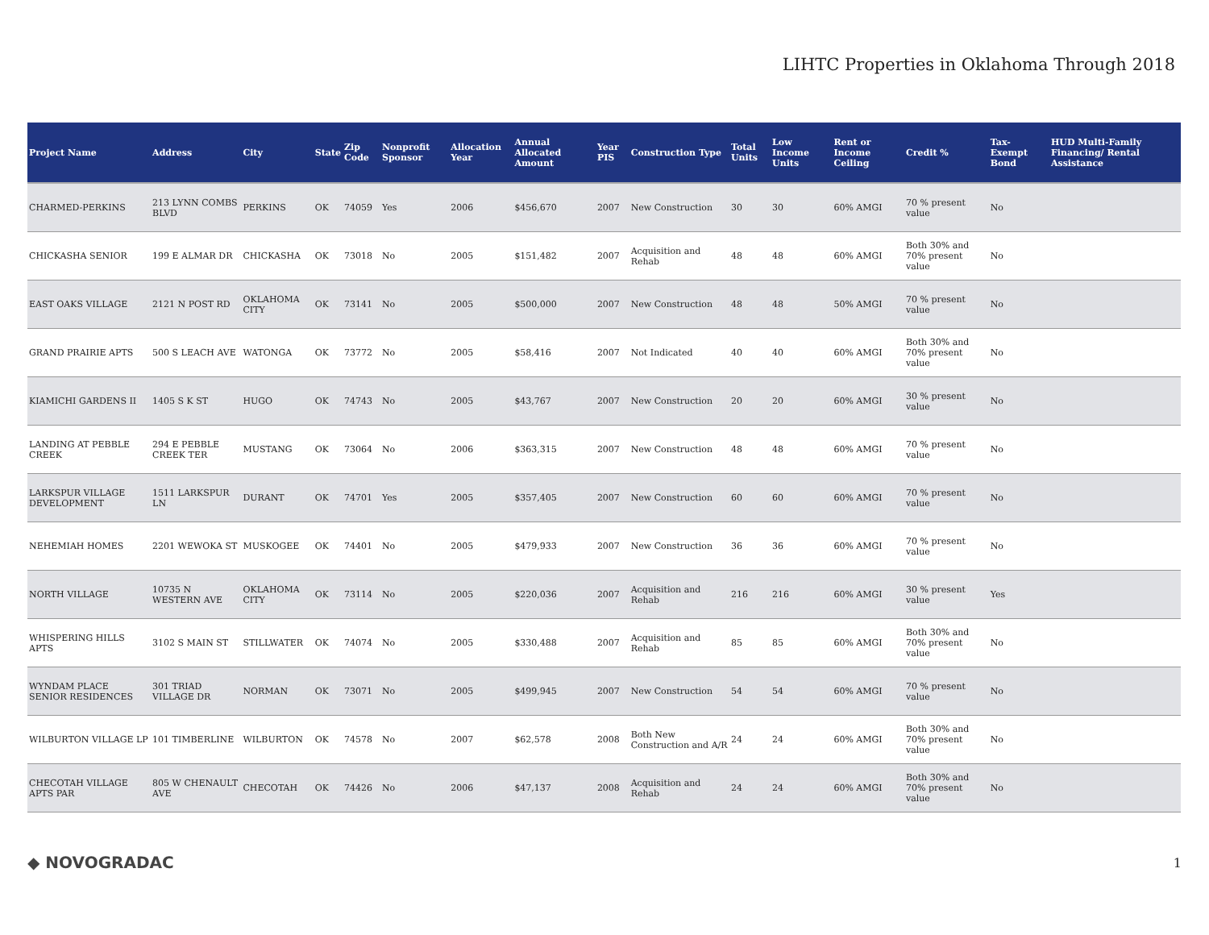LIHTC Properties in Oklahoma Through 2018
| Project Name | Address | City | State | Zip Code | Nonprofit Sponsor | Allocation Year | Annual Allocated Amount | Year PIS | Construction Type | Total Units | Low Income Units | Rent or Income Ceiling | Credit % | Tax-Exempt Bond | HUD Multi-Family Financing/ Rental Assistance |
| --- | --- | --- | --- | --- | --- | --- | --- | --- | --- | --- | --- | --- | --- | --- | --- |
| CHARMED-PERKINS | 213 LYNN COMBS BLVD | PERKINS | OK | 74059 | Yes | 2006 | $456,670 | 2007 | New Construction | 30 | 30 | 60% AMGI | 70 % present value | No | |
| CHICKASHA SENIOR | 199 E ALMAR DR | CHICKASHA | OK | 73018 | No | 2005 | $151,482 | 2007 | Acquisition and Rehab | 48 | 48 | 60% AMGI | Both 30% and 70% present value | No | |
| EAST OAKS VILLAGE | 2121 N POST RD | OKLAHOMA CITY | OK | 73141 | No | 2005 | $500,000 | 2007 | New Construction | 48 | 48 | 50% AMGI | 70 % present value | No | |
| GRAND PRAIRIE APTS | 500 S LEACH AVE | WATONGA | OK | 73772 | No | 2005 | $58,416 | 2007 | Not Indicated | 40 | 40 | 60% AMGI | Both 30% and 70% present value | No | |
| KIAMICHI GARDENS II | 1405 S K ST | HUGO | OK | 74743 | No | 2005 | $43,767 | 2007 | New Construction | 20 | 20 | 60% AMGI | 30 % present value | No | |
| LANDING AT PEBBLE CREEK | 294 E PEBBLE CREEK TER | MUSTANG | OK | 73064 | No | 2006 | $363,315 | 2007 | New Construction | 48 | 48 | 60% AMGI | 70 % present value | No | |
| LARKSPUR VILLAGE DEVELOPMENT | 1511 LARKSPUR LN | DURANT | OK | 74701 | Yes | 2005 | $357,405 | 2007 | New Construction | 60 | 60 | 60% AMGI | 70 % present value | No | |
| NEHEMIAH HOMES | 2201 WEWOKA ST | MUSKOGEE | OK | 74401 | No | 2005 | $479,933 | 2007 | New Construction | 36 | 36 | 60% AMGI | 70 % present value | No | |
| NORTH VILLAGE | 10735 N WESTERN AVE | OKLAHOMA CITY | OK | 73114 | No | 2005 | $220,036 | 2007 | Acquisition and Rehab | 216 | 216 | 60% AMGI | 30 % present value | Yes | |
| WHISPERING HILLS APTS | 3102 S MAIN ST | STILLWATER | OK | 74074 | No | 2005 | $330,488 | 2007 | Acquisition and Rehab | 85 | 85 | 60% AMGI | Both 30% and 70% present value | No | |
| WYNDAM PLACE SENIOR RESIDENCES | 301 TRIAD VILLAGE DR | NORMAN | OK | 73071 | No | 2005 | $499,945 | 2007 | New Construction | 54 | 54 | 60% AMGI | 70 % present value | No | |
| WILBURTON VILLAGE LP | 101 TIMBERLINE | WILBURTON | OK | 74578 | No | 2007 | $62,578 | 2008 | Both New Construction and A/R | 24 | 24 | 60% AMGI | Both 30% and 70% present value | No | |
| CHECOTAH VILLAGE APTS PAR | 805 W CHENAULT AVE | CHECOTAH | OK | 74426 | No | 2006 | $47,137 | 2008 | Acquisition and Rehab | 24 | 24 | 60% AMGI | Both 30% and 70% present value | No | |
◆ NOVOGRADAC 1